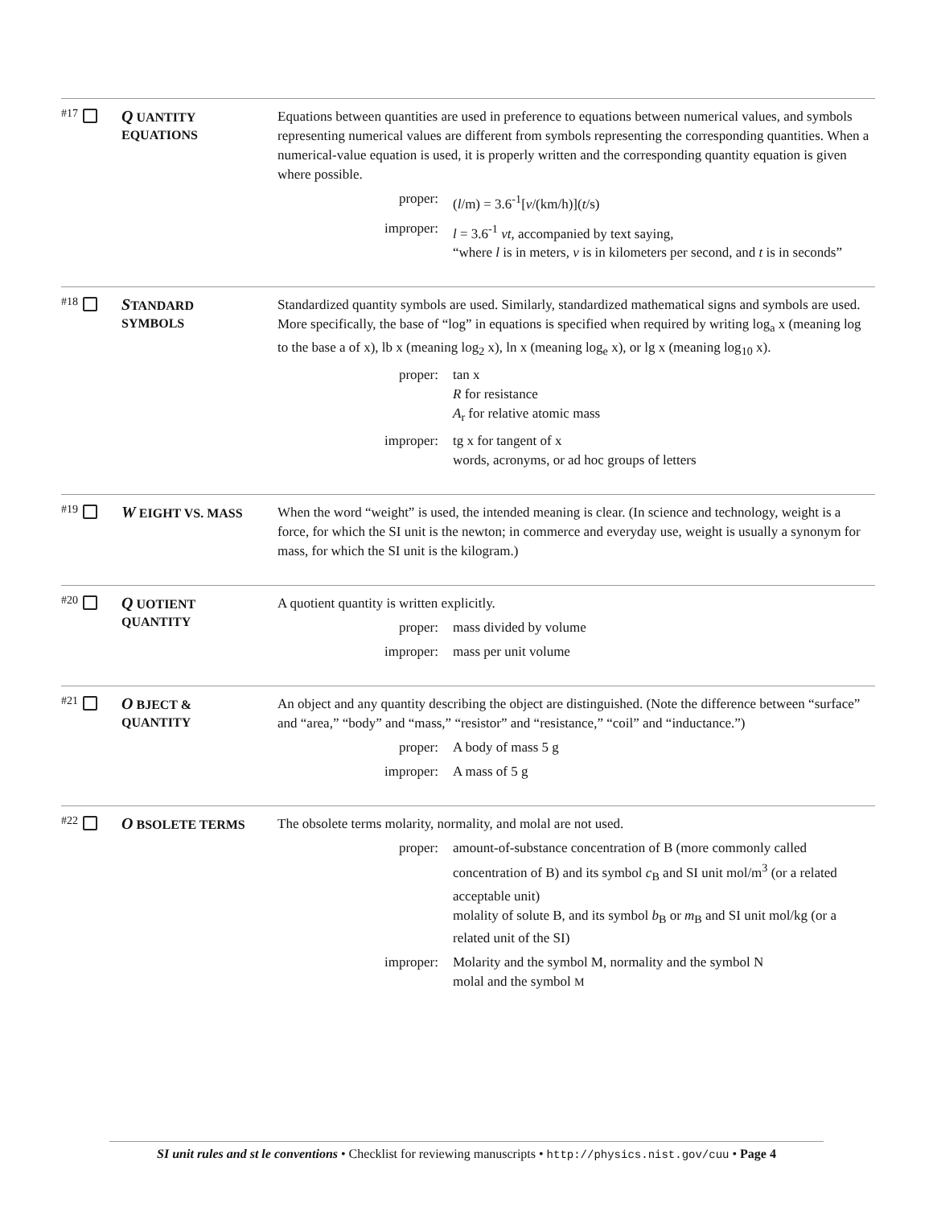#17
Q UANTITY
EQUATIONS
Equations between quantities are used in preference to equations between numerical values, and symbols representing numerical values are different from symbols representing the corresponding quantities. When a numerical-value equation is used, it is properly written and the corresponding quantity equation is given where possible.
proper: (l/m) = 3.6<sup>-1</sup>[v/(km/h)](t/s)
improper: l = 3.6<sup>-1</sup> vt, accompanied by text saying,
“where l is in meters, v is in kilometers per second, and t is in seconds”
#18
STANDARD
SYMBOLS
Standardized quantity symbols are used. Similarly, standardized mathematical signs and symbols are used. More specifically, the base of “log” in equations is specified when required by writing log<sub>a</sub> x (meaning log to the base a of x), lb x (meaning log<sub>2</sub> x), ln x (meaning log<sub>e</sub> x), or lg x (meaning log<sub>10</sub> x).
proper: tan x
R for resistance
A<sub>r</sub> for relative atomic mass
improper: tg x for tangent of x
words, acronyms, or ad hoc groups of letters
#19
W EIGHT VS. MASS
When the word “weight” is used, the intended meaning is clear. (In science and technology, weight is a force, for which the SI unit is the newton; in commerce and everyday use, weight is usually a synonym for mass, for which the SI unit is the kilogram.)
#20
Q UOTIENT
QUANTITY
A quotient quantity is written explicitly.
proper: mass divided by volume
improper: mass per unit volume
#21
O BJECT &
QUANTITY
An object and any quantity describing the object are distinguished. (Note the difference between “surface” and “area,” “body” and “mass,” “resistor” and “resistance,” “coil” and “inductance.”)
proper: A body of mass 5 g
improper: A mass of 5 g
#22
O BSOLETE TERMS
The obsolete terms molarity, normality, and molal are not used.
proper: amount-of-substance concentration of B (more commonly called concentration of B) and its symbol c<sub>B</sub> and SI unit mol/m<sup>3</sup> (or a related acceptable unit)
molality of solute B, and its symbol b<sub>B</sub> or m<sub>B</sub> and SI unit mol/kg (or a related unit of the SI)
improper: Molarity and the symbol M, normality and the symbol N
molal and the symbol M
SI unit rules and st le conventions • Checklist for reviewing manuscripts • http://physics.nist.gov/cuu • Page 4